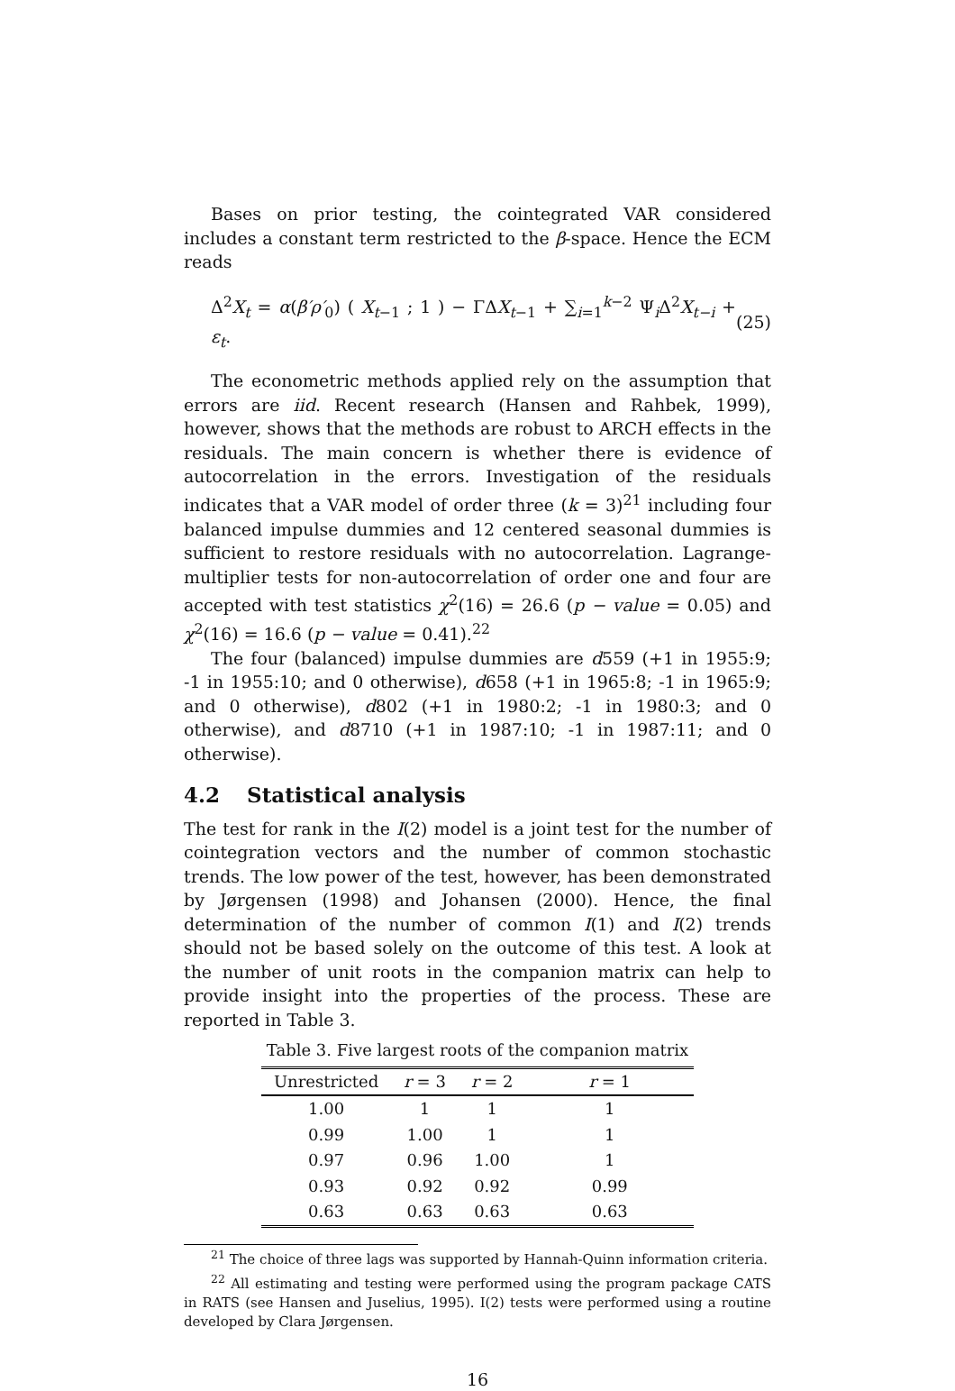Bases on prior testing, the cointegrated VAR considered includes a constant term restricted to the β-space. Hence the ECM reads
Δ<sup>2</sup>X<sub>t</sub> = α(β′ρ′<sub>0</sub>) ( X<sub>t−1</sub> ; 1 ) − ΓΔX<sub>t−1</sub> + ∑<sub>i=1</sub><sup>k−2</sup> Ψ<sub>i</sub>Δ<sup>2</sup>X<sub>t−i</sub> + ε<sub>t</sub>. (25)
The econometric methods applied rely on the assumption that errors are iid. Recent research (Hansen and Rahbek, 1999), however, shows that the methods are robust to ARCH effects in the residuals. The main concern is whether there is evidence of autocorrelation in the errors. Investigation of the residuals indicates that a VAR model of order three (k = 3)<sup>21</sup> including four balanced impulse dummies and 12 centered seasonal dummies is sufficient to restore residuals with no autocorrelation. Lagrange-multiplier tests for non-autocorrelation of order one and four are accepted with test statistics χ<sup>2</sup>(16) = 26.6 (p − value = 0.05) and χ<sup>2</sup>(16) = 16.6 (p − value = 0.41).<sup>22</sup>
The four (balanced) impulse dummies are d559 (+1 in 1955:9; -1 in 1955:10; and 0 otherwise), d658 (+1 in 1965:8; -1 in 1965:9; and 0 otherwise), d802 (+1 in 1980:2; -1 in 1980:3; and 0 otherwise), and d8710 (+1 in 1987:10; -1 in 1987:11; and 0 otherwise).
4.2 Statistical analysis
The test for rank in the I(2) model is a joint test for the number of cointegration vectors and the number of common stochastic trends. The low power of the test, however, has been demonstrated by Jørgensen (1998) and Johansen (2000). Hence, the final determination of the number of common I(1) and I(2) trends should not be based solely on the outcome of this test. A look at the number of unit roots in the companion matrix can help to provide insight into the properties of the process. These are reported in Table 3.
Table 3. Five largest roots of the companion matrix
| Unrestricted | r = 3 | r = 2 | r = 1 |
| --- | --- | --- | --- |
| 1.00 | 1 | 1 | 1 |
| 0.99 | 1.00 | 1 | 1 |
| 0.97 | 0.96 | 1.00 | 1 |
| 0.93 | 0.92 | 0.92 | 0.99 |
| 0.63 | 0.63 | 0.63 | 0.63 |
<sup>21</sup> The choice of three lags was supported by Hannah-Quinn information criteria.
<sup>22</sup> All estimating and testing were performed using the program package CATS in RATS (see Hansen and Juselius, 1995). I(2) tests were performed using a routine developed by Clara Jørgensen.
16